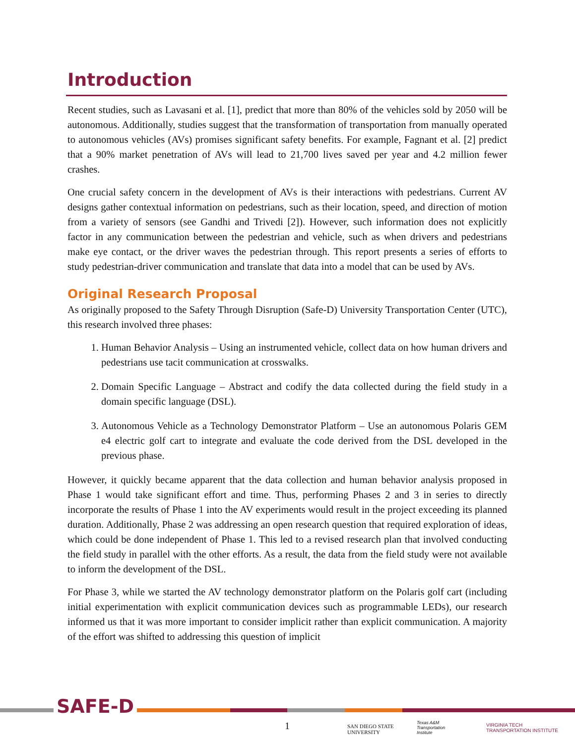Introduction
Recent studies, such as Lavasani et al. [1], predict that more than 80% of the vehicles sold by 2050 will be autonomous. Additionally, studies suggest that the transformation of transportation from manually operated to autonomous vehicles (AVs) promises significant safety benefits. For example, Fagnant et al. [2] predict that a 90% market penetration of AVs will lead to 21,700 lives saved per year and 4.2 million fewer crashes.
One crucial safety concern in the development of AVs is their interactions with pedestrians. Current AV designs gather contextual information on pedestrians, such as their location, speed, and direction of motion from a variety of sensors (see Gandhi and Trivedi [2]). However, such information does not explicitly factor in any communication between the pedestrian and vehicle, such as when drivers and pedestrians make eye contact, or the driver waves the pedestrian through. This report presents a series of efforts to study pedestrian-driver communication and translate that data into a model that can be used by AVs.
Original Research Proposal
As originally proposed to the Safety Through Disruption (Safe-D) University Transportation Center (UTC), this research involved three phases:
1. Human Behavior Analysis – Using an instrumented vehicle, collect data on how human drivers and pedestrians use tacit communication at crosswalks.
2. Domain Specific Language – Abstract and codify the data collected during the field study in a domain specific language (DSL).
3. Autonomous Vehicle as a Technology Demonstrator Platform – Use an autonomous Polaris GEM e4 electric golf cart to integrate and evaluate the code derived from the DSL developed in the previous phase.
However, it quickly became apparent that the data collection and human behavior analysis proposed in Phase 1 would take significant effort and time. Thus, performing Phases 2 and 3 in series to directly incorporate the results of Phase 1 into the AV experiments would result in the project exceeding its planned duration. Additionally, Phase 2 was addressing an open research question that required exploration of ideas, which could be done independent of Phase 1. This led to a revised research plan that involved conducting the field study in parallel with the other efforts. As a result, the data from the field study were not available to inform the development of the DSL.
For Phase 3, while we started the AV technology demonstrator platform on the Polaris golf cart (including initial experimentation with explicit communication devices such as programmable LEDs), our research informed us that it was more important to consider implicit rather than explicit communication. A majority of the effort was shifted to addressing this question of implicit
SAFE-D
1
SAN DIEGO STATE
UNIVERSITY
Texas A&M
Transportation
Institute
VIRGINIA TECH
TRANSPORTATION INSTITUTE